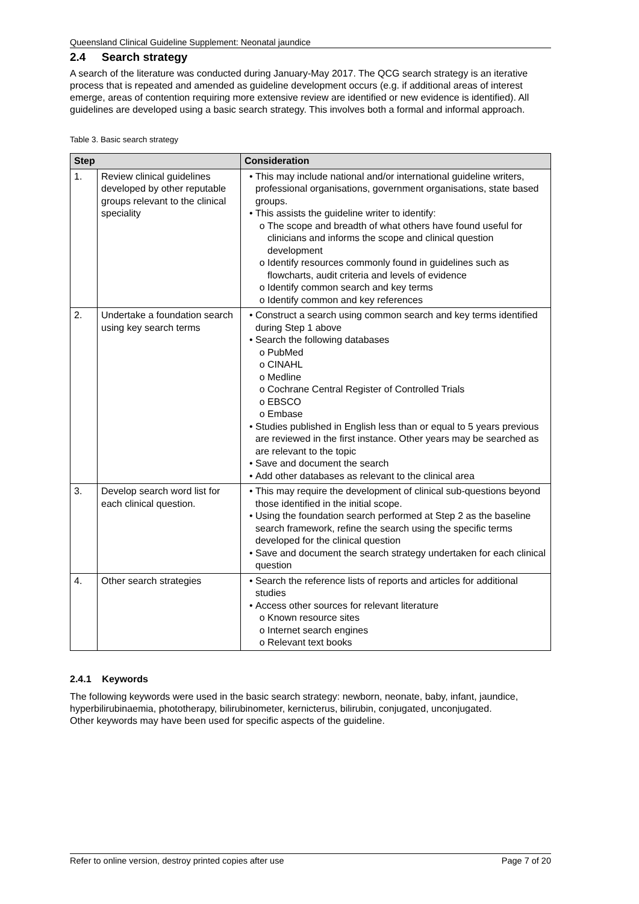Queensland Clinical Guideline Supplement: Neonatal jaundice
2.4 Search strategy
A search of the literature was conducted during January-May 2017. The QCG search strategy is an iterative process that is repeated and amended as guideline development occurs (e.g. if additional areas of interest emerge, areas of contention requiring more extensive review are identified or new evidence is identified). All guidelines are developed using a basic search strategy. This involves both a formal and informal approach.
Table 3. Basic search strategy
| Step | | Consideration |
| --- | --- | --- |
| 1. | Review clinical guidelines developed by other reputable groups relevant to the clinical speciality | This may include national and/or international guideline writers, professional organisations, government organisations, state based groups. This assists the guideline writer to identify: The scope and breadth of what others have found useful for clinicians and informs the scope and clinical question development Identify resources commonly found in guidelines such as flowcharts, audit criteria and levels of evidence Identify common search and key terms Identify common and key references |
| 2. | Undertake a foundation search using key search terms | Construct a search using common search and key terms identified during Step 1 above Search the following databases PubMed CINAHL Medline Cochrane Central Register of Controlled Trials EBSCO Embase Studies published in English less than or equal to 5 years previous are reviewed in the first instance. Other years may be searched as are relevant to the topic Save and document the search Add other databases as relevant to the clinical area |
| 3. | Develop search word list for each clinical question. | This may require the development of clinical sub-questions beyond those identified in the initial scope. Using the foundation search performed at Step 2 as the baseline search framework, refine the search using the specific terms developed for the clinical question Save and document the search strategy undertaken for each clinical question |
| 4. | Other search strategies | Search the reference lists of reports and articles for additional studies Access other sources for relevant literature Known resource sites Internet search engines Relevant text books |
2.4.1 Keywords
The following keywords were used in the basic search strategy: newborn, neonate, baby, infant, jaundice, hyperbilirubinaemia, phototherapy, bilirubinometer, kernicterus, bilirubin, conjugated, unconjugated.
Other keywords may have been used for specific aspects of the guideline.
Refer to online version, destroy printed copies after use Page 7 of 20